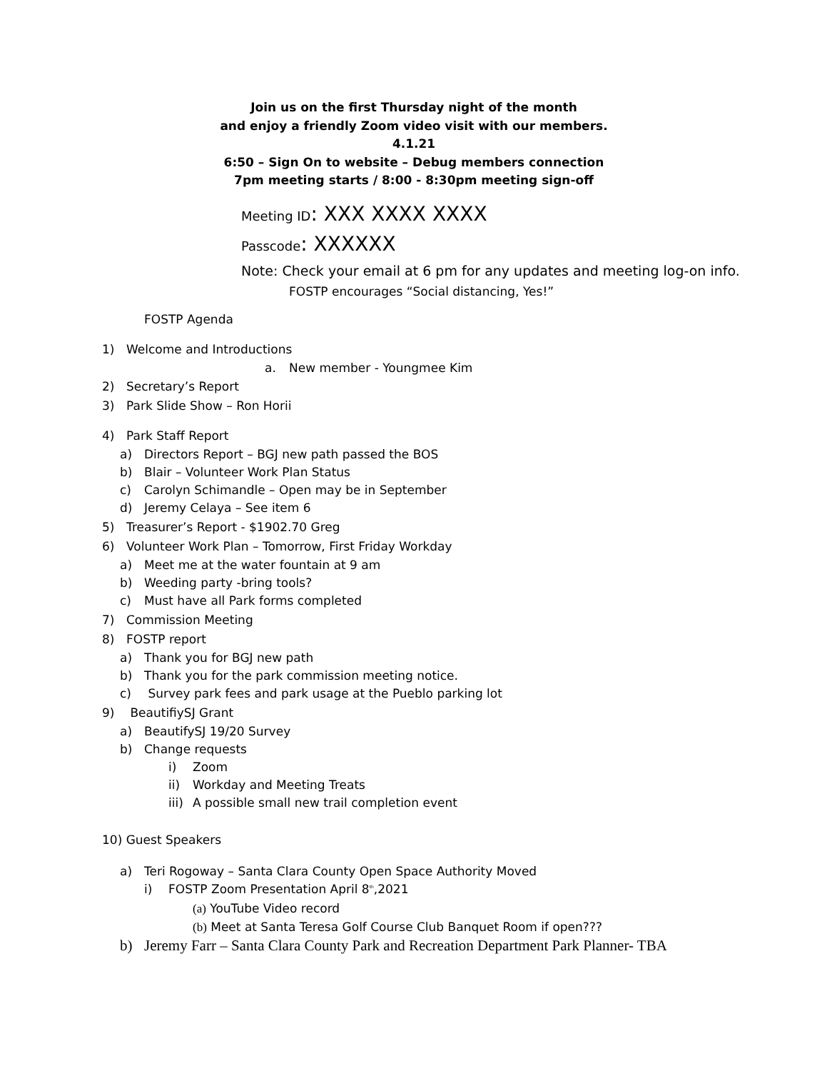Join us on the first Thursday night of the month
and enjoy a friendly Zoom video visit with our members.
4.1.21
6:50 – Sign On to website – Debug members connection
7pm meeting starts / 8:00 - 8:30pm meeting sign-off
Meeting ID: XXX XXXX XXXX
Passcode: XXXXXX
Note: Check your email at 6 pm for any updates and meeting log-on info.
FOSTP encourages “Social distancing, Yes!”
FOSTP Agenda
1) Welcome and Introductions
a. New member - Youngmee Kim
2) Secretary’s Report
3) Park Slide Show – Ron Horii
4) Park Staff Report
a) Directors Report – BGJ new path passed the BOS
b) Blair – Volunteer Work Plan Status
c) Carolyn Schimandle – Open may be in September
d) Jeremy Celaya – See item 6
5) Treasurer’s Report - $1902.70 Greg
6) Volunteer Work Plan – Tomorrow, First Friday Workday
a) Meet me at the water fountain at 9 am
b) Weeding party -bring tools?
c) Must have all Park forms completed
7) Commission Meeting
8) FOSTP report
a) Thank you for BGJ new path
b) Thank you for the park commission meeting notice.
c) Survey park fees and park usage at the Pueblo parking lot
9) BeautifiySJ Grant
a) BeautifySJ 19/20 Survey
b) Change requests
i) Zoom
ii) Workday and Meeting Treats
iii) A possible small new trail completion event
10) Guest Speakers
a) Teri Rogoway – Santa Clara County Open Space Authority Moved
i) FOSTP Zoom Presentation April 8<sup>th</sup>,2021
(a) YouTube Video record
(b) Meet at Santa Teresa Golf Course Club Banquet Room if open???
b) Jeremy Farr – Santa Clara County Park and Recreation Department Park Planner- TBA